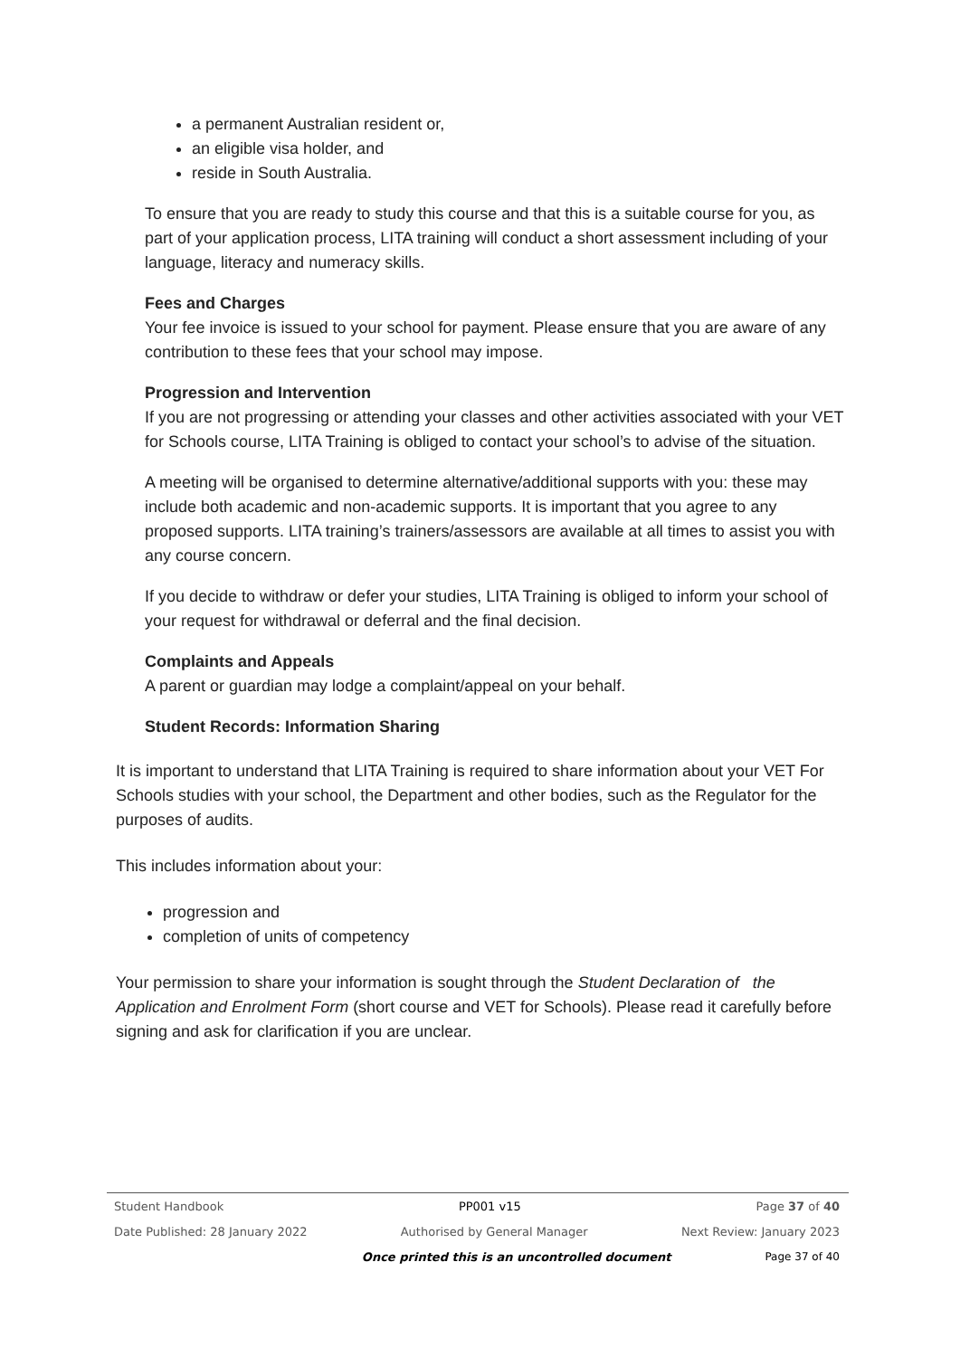a permanent Australian resident or,
an eligible visa holder, and
reside in South Australia.
To ensure that you are ready to study this course and that this is a suitable course for you, as part of your application process, LITA training will conduct a short assessment including of your language, literacy and numeracy skills.
Fees and Charges
Your fee invoice is issued to your school for payment. Please ensure that you are aware of any contribution to these fees that your school may impose.
Progression and Intervention
If you are not progressing or attending your classes and other activities associated with your VET for Schools course, LITA Training is obliged to contact your school’s to advise of the situation.
A meeting will be organised to determine alternative/additional supports with you: these may include both academic and non-academic supports. It is important that you agree to any proposed supports. LITA training’s trainers/assessors are available at all times to assist you with any course concern.
If you decide to withdraw or defer your studies, LITA Training is obliged to inform your school of your request for withdrawal or deferral and the final decision.
Complaints and Appeals
A parent or guardian may lodge a complaint/appeal on your behalf.
Student Records: Information Sharing
It is important to understand that LITA Training is required to share information about your VET For Schools studies with your school, the Department and other bodies, such as the Regulator for the purposes of audits.
This includes information about your:
progression and
completion of units of competency
Your permission to share your information is sought through the Student Declaration of the Application and Enrolment Form (short course and VET for Schools). Please read it carefully before signing and ask for clarification if you are unclear.
Student Handbook PP001 v15 Page 37 of 40
Date Published: 28 January 2022 Authorised by General Manager Next Review: January 2023
Once printed this is an uncontrolled document Page 37 of 40